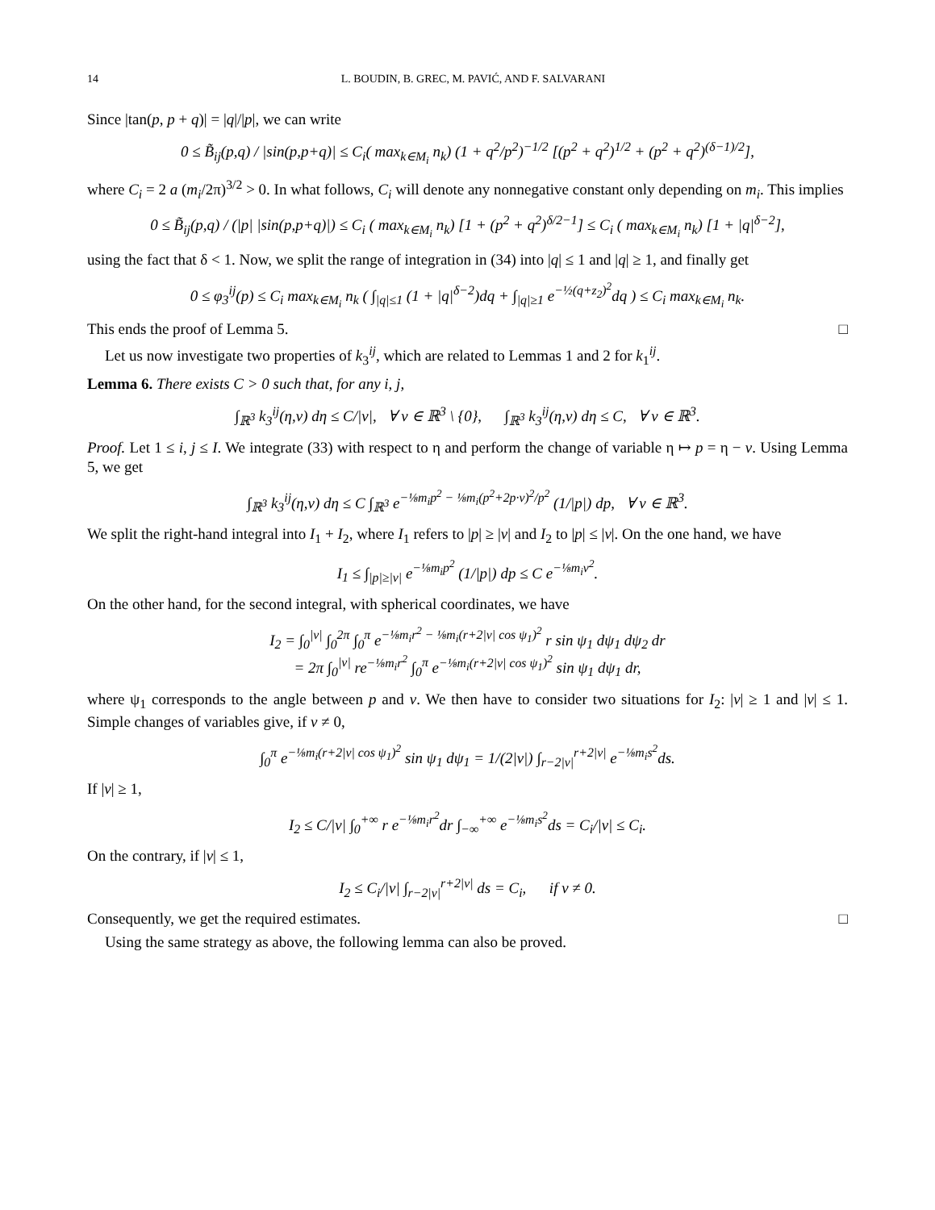14 L. BOUDIN, B. GREC, M. PAVIĆ, AND F. SALVARANI
Since |tan(p, p + q)| = |q|/|p|, we can write
0 ≤ B̃<sub>ij</sub>(p,q) / |sin(p,p+q)| ≤ C<sub>i</sub>( max<sub>k∈M<sub>i</sub></sub> n<sub>k</sub>) (1 + q<sup>2</sup>/p<sup>2</sup>)<sup>−1/2</sup> [(p<sup>2</sup> + q<sup>2</sup>)<sup>1/2</sup> + (p<sup>2</sup> + q<sup>2</sup>)<sup>(δ−1)/2</sup>],
where C<sub>i</sub> = 2 a (m<sub>i</sub>/2π)<sup>3/2</sup> > 0. In what follows, C<sub>i</sub> will denote any nonnegative constant only depending on m<sub>i</sub>. This implies
0 ≤ B̃<sub>ij</sub>(p,q) / (|p| |sin(p,p+q)|) ≤ C<sub>i</sub> ( max<sub>k∈M<sub>i</sub></sub> n<sub>k</sub>) [1 + (p<sup>2</sup> + q<sup>2</sup>)<sup>δ/2−1</sup>] ≤ C<sub>i</sub> ( max<sub>k∈M<sub>i</sub></sub> n<sub>k</sub>) [1 + |q|<sup>δ−2</sup>],
using the fact that δ < 1. Now, we split the range of integration in (34) into |q| ≤ 1 and |q| ≥ 1, and finally get
0 ≤ φ<sub>3</sub><sup>ij</sup>(p) ≤ C<sub>i</sub> max<sub>k∈M<sub>i</sub></sub> n<sub>k</sub> ( ∫<sub>|q|≤1</sub> (1 + |q|<sup>δ−2</sup>)dq + ∫<sub>|q|≥1</sub> e<sup>−½(q+z<sub>2</sub>)<sup>2</sup></sup>dq ) ≤ C<sub>i</sub> max<sub>k∈M<sub>i</sub></sub> n<sub>k</sub>.
This ends the proof of Lemma 5. □
Let us now investigate two properties of k<sub>3</sub><sup>ij</sup>, which are related to Lemmas 1 and 2 for k<sub>1</sub><sup>ij</sup>.
Lemma 6. There exists C > 0 such that, for any i, j,
∫<sub>ℝ<sup>3</sup></sub> k<sub>3</sub><sup>ij</sup>(η,v) dη ≤ C/|v|, ∀ v ∈ ℝ<sup>3</sup> \ {0}, ∫<sub>ℝ<sup>3</sup></sub> k<sub>3</sub><sup>ij</sup>(η,v) dη ≤ C, ∀ v ∈ ℝ<sup>3</sup>.
Proof. Let 1 ≤ i, j ≤ I. We integrate (33) with respect to η and perform the change of variable η ↦ p = η − v. Using Lemma 5, we get
∫<sub>ℝ<sup>3</sup></sub> k<sub>3</sub><sup>ij</sup>(η,v) dη ≤ C ∫<sub>ℝ<sup>3</sup></sub> e<sup>−⅛m<sub>i</sub>p<sup>2</sup> − ⅛m<sub>i</sub>(p<sup>2</sup>+2p·v)<sup>2</sup>/p<sup>2</sup></sup> (1/|p|) dp, ∀ v ∈ ℝ<sup>3</sup>.
We split the right-hand integral into I<sub>1</sub> + I<sub>2</sub>, where I<sub>1</sub> refers to |p| ≥ |v| and I<sub>2</sub> to |p| ≤ |v|. On the one hand, we have
I<sub>1</sub> ≤ ∫<sub>|p|≥|v|</sub> e<sup>−⅛m<sub>i</sub>p<sup>2</sup></sup> (1/|p|) dp ≤ C e<sup>−⅛m<sub>i</sub>v<sup>2</sup></sup>.
On the other hand, for the second integral, with spherical coordinates, we have
I<sub>2</sub> = ∫<sub>0</sub><sup>|v|</sup> ∫<sub>0</sub><sup>2π</sup> ∫<sub>0</sub><sup>π</sup> e<sup>−⅛m<sub>i</sub>r<sup>2</sup> − ⅛m<sub>i</sub>(r+2|v| cos ψ<sub>1</sub>)<sup>2</sup></sup> r sin ψ<sub>1</sub> dψ<sub>1</sub> dψ<sub>2</sub> dr
= 2π ∫<sub>0</sub><sup>|v|</sup> re<sup>−⅛m<sub>i</sub>r<sup>2</sup></sup> ∫<sub>0</sub><sup>π</sup> e<sup>−⅛m<sub>i</sub>(r+2|v| cos ψ<sub>1</sub>)<sup>2</sup></sup> sin ψ<sub>1</sub> dψ<sub>1</sub> dr,
where ψ<sub>1</sub> corresponds to the angle between p and v. We then have to consider two situations for I<sub>2</sub>: |v| ≥ 1 and |v| ≤ 1. Simple changes of variables give, if v ≠ 0,
∫<sub>0</sub><sup>π</sup> e<sup>−⅛m<sub>i</sub>(r+2|v| cos ψ<sub>1</sub>)<sup>2</sup></sup> sin ψ<sub>1</sub> dψ<sub>1</sub> = 1/(2|v|) ∫<sub>r−2|v|</sub><sup>r+2|v|</sup> e<sup>−⅛m<sub>i</sub>s<sup>2</sup></sup>ds.
If |v| ≥ 1,
I<sub>2</sub> ≤ C/|v| ∫<sub>0</sub><sup>+∞</sup> r e<sup>−⅛m<sub>i</sub>r<sup>2</sup></sup>dr ∫<sub>−∞</sub><sup>+∞</sup> e<sup>−⅛m<sub>i</sub>s<sup>2</sup></sup>ds = C<sub>i</sub>/|v| ≤ C<sub>i</sub>.
On the contrary, if |v| ≤ 1,
I<sub>2</sub> ≤ C<sub>i</sub>/|v| ∫<sub>r−2|v|</sub><sup>r+2|v|</sup> ds = C<sub>i</sub>, if v ≠ 0.
Consequently, we get the required estimates. □
Using the same strategy as above, the following lemma can also be proved.